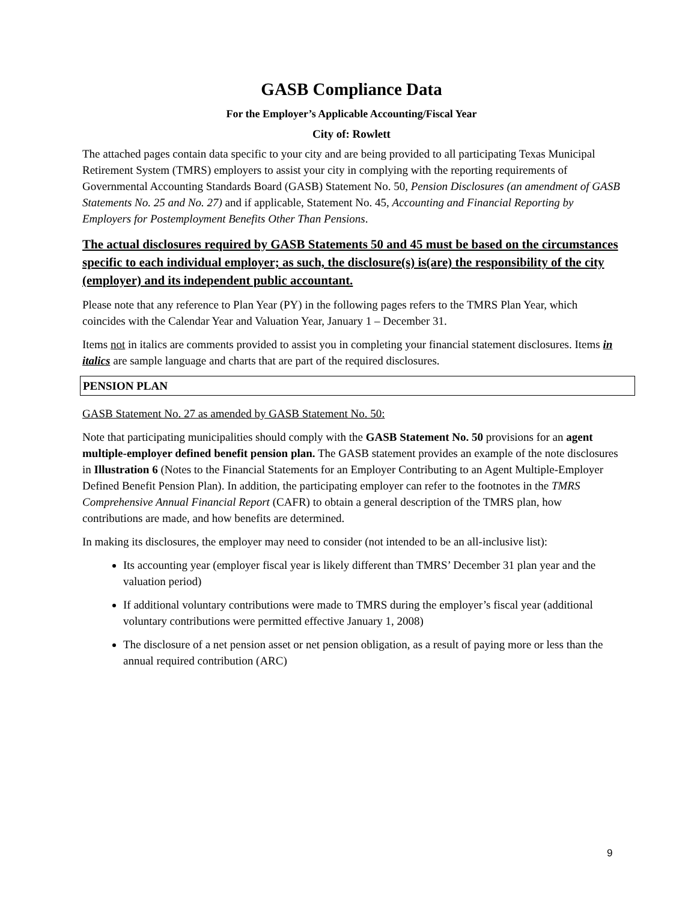GASB Compliance Data
For the Employer’s Applicable Accounting/Fiscal Year
City of: Rowlett
The attached pages contain data specific to your city and are being provided to all participating Texas Municipal Retirement System (TMRS) employers to assist your city in complying with the reporting requirements of Governmental Accounting Standards Board (GASB) Statement No. 50, Pension Disclosures (an amendment of GASB Statements No. 25 and No. 27) and if applicable, Statement No. 45, Accounting and Financial Reporting by Employers for Postemployment Benefits Other Than Pensions.
The actual disclosures required by GASB Statements 50 and 45 must be based on the circumstances specific to each individual employer; as such, the disclosure(s) is(are) the responsibility of the city (employer) and its independent public accountant.
Please note that any reference to Plan Year (PY) in the following pages refers to the TMRS Plan Year, which coincides with the Calendar Year and Valuation Year, January 1 – December 31.
Items not in italics are comments provided to assist you in completing your financial statement disclosures. Items in italics are sample language and charts that are part of the required disclosures.
PENSION PLAN
GASB Statement No. 27 as amended by GASB Statement No. 50:
Note that participating municipalities should comply with the GASB Statement No. 50 provisions for an agent multiple-employer defined benefit pension plan. The GASB statement provides an example of the note disclosures in Illustration 6 (Notes to the Financial Statements for an Employer Contributing to an Agent Multiple-Employer Defined Benefit Pension Plan). In addition, the participating employer can refer to the footnotes in the TMRS Comprehensive Annual Financial Report (CAFR) to obtain a general description of the TMRS plan, how contributions are made, and how benefits are determined.
In making its disclosures, the employer may need to consider (not intended to be an all-inclusive list):
Its accounting year (employer fiscal year is likely different than TMRS’ December 31 plan year and the valuation period)
If additional voluntary contributions were made to TMRS during the employer’s fiscal year (additional voluntary contributions were permitted effective January 1, 2008)
The disclosure of a net pension asset or net pension obligation, as a result of paying more or less than the annual required contribution (ARC)
9